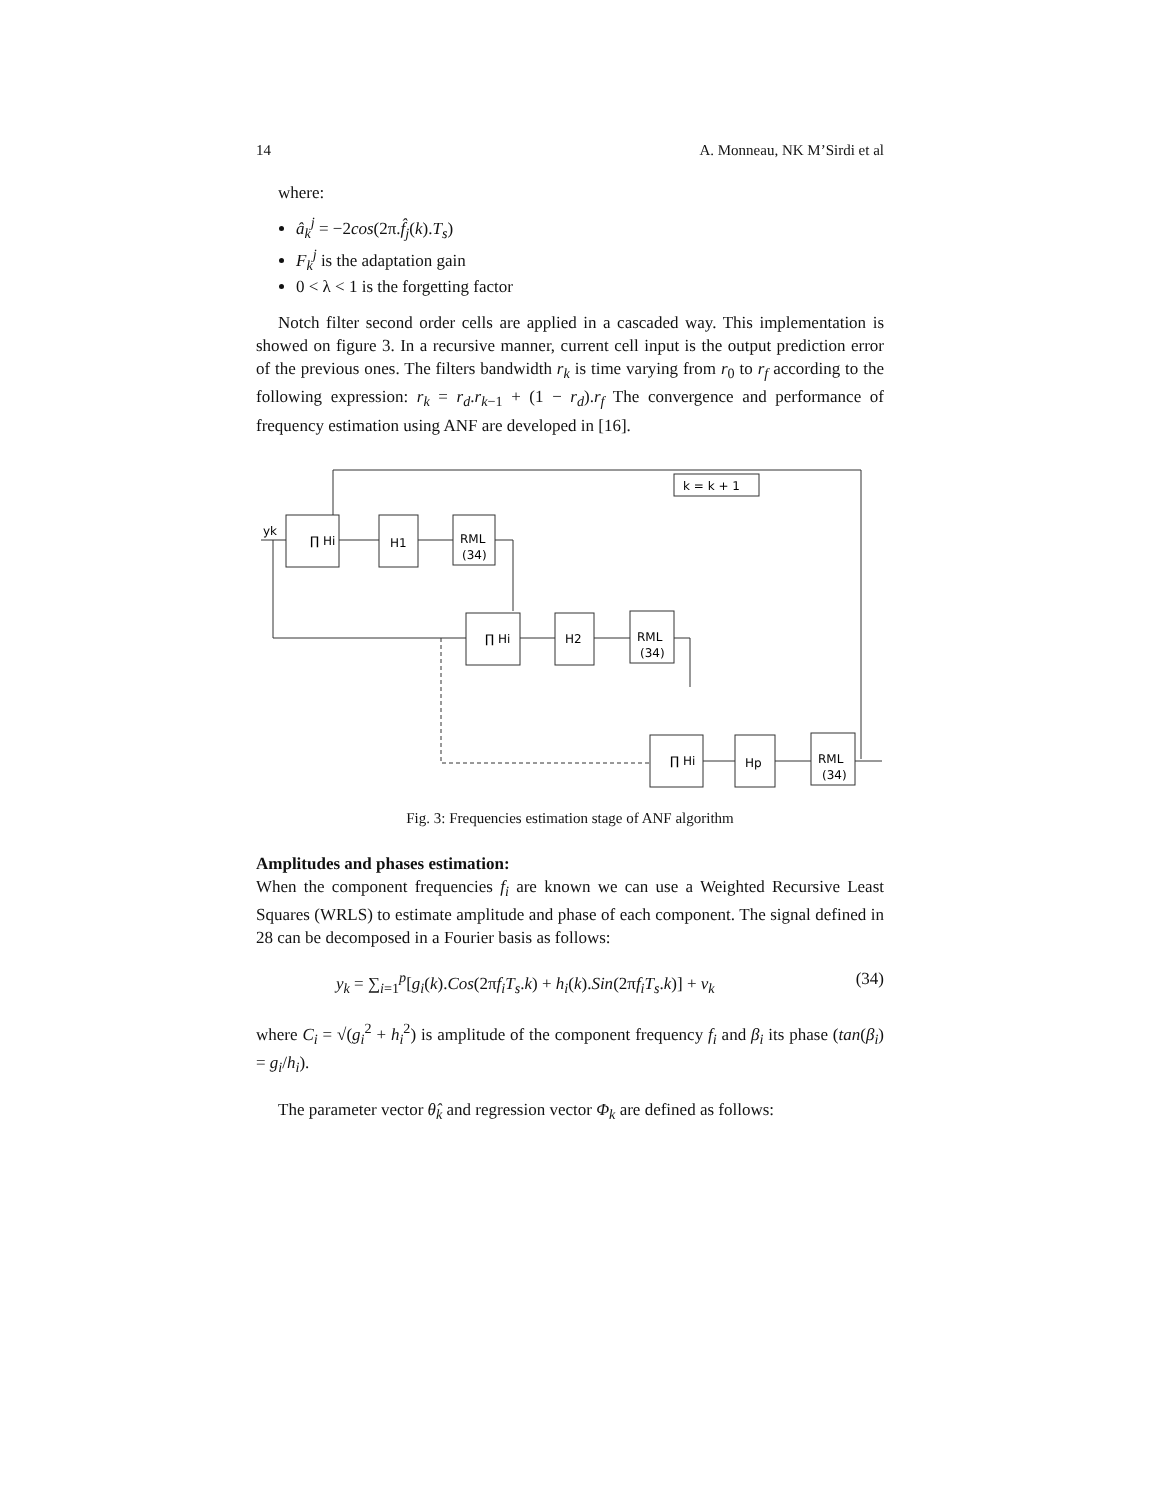14 A. Monneau, NK M’Sirdi et al
where:
â<sub>k</sub><sup>j</sup> = −2cos(2π.f̂<sub>j</sub>(k).T<sub>s</sub>)
F<sub>k</sub><sup>j</sup> is the adaptation gain
0 < λ < 1 is the forgetting factor
Notch filter second order cells are applied in a cascaded way. This implementation is showed on figure 3. In a recursive manner, current cell input is the output prediction error of the previous ones. The filters bandwidth r<sub>k</sub> is time varying from r<sub>0</sub> to r<sub>f</sub> according to the following expression: r<sub>k</sub> = r<sub>d</sub>.r<sub>k−1</sub> + (1 − r<sub>d</sub>).r<sub>f</sub> The convergence and performance of frequency estimation using ANF are developed in [16].
yk
∏ Hi
H1
RML
(34)
∏ Hi
H2
RML
(34)
∏ Hi
Hp
RML
(34)
k = k + 1
Fig. 3: Frequencies estimation stage of ANF algorithm
Amplitudes and phases estimation:
When the component frequencies f<sub>i</sub> are known we can use a Weighted Recursive Least Squares (WRLS) to estimate amplitude and phase of each component. The signal defined in 28 can be decomposed in a Fourier basis as follows:
y<sub>k</sub> = ∑<sub>i=1</sub><sup>p</sup>[g<sub>i</sub>(k).Cos(2πf<sub>i</sub>T<sub>s</sub>.k) + h<sub>i</sub>(k).Sin(2πf<sub>i</sub>T<sub>s</sub>.k)] + v<sub>k</sub> (34)
where C<sub>i</sub> = √(g<sub>i</sub><sup>2</sup> + h<sub>i</sub><sup>2</sup>) is amplitude of the component frequency f<sub>i</sub> and β<sub>i</sub> its phase (tan(β<sub>i</sub>) = g<sub>i</sub>/h<sub>i</sub>).
The parameter vector θ̂<sub>k</sub> and regression vector Φ<sub>k</sub> are defined as follows: